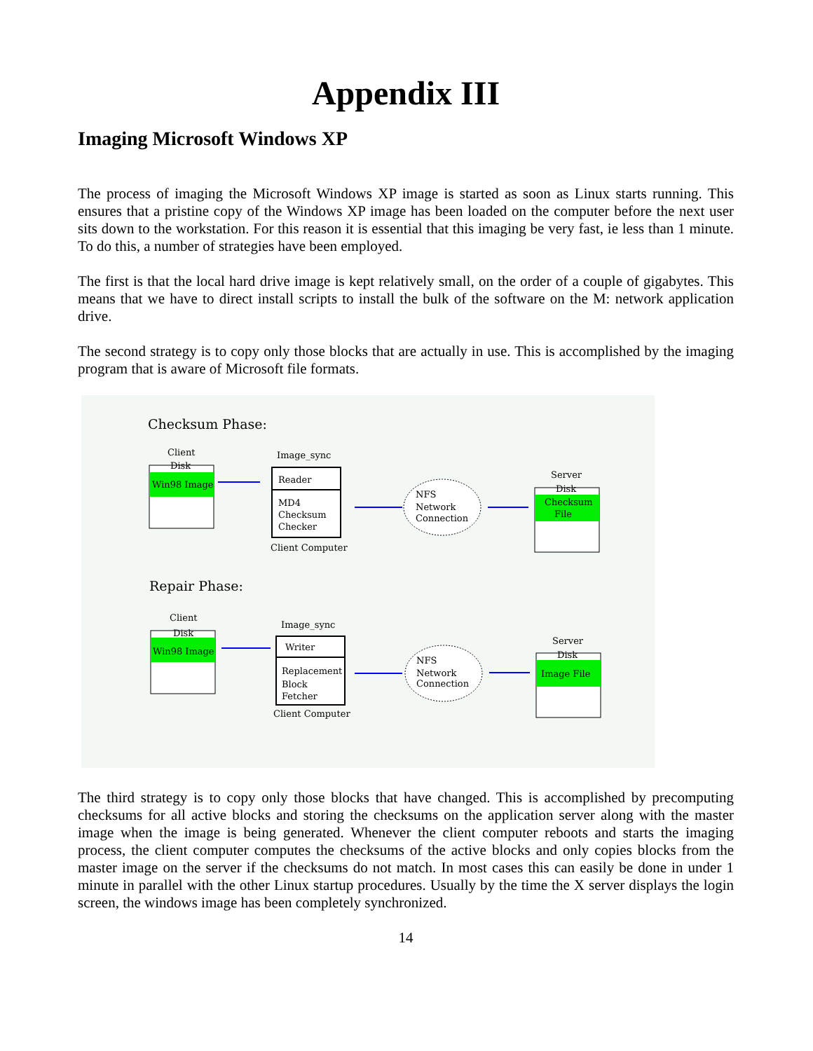Appendix III
Imaging Microsoft Windows XP
The process of imaging the Microsoft Windows XP image is started as soon as Linux starts running. This ensures that a pristine copy of the Windows XP image has been loaded on the computer before the next user sits down to the workstation. For this reason it is essential that this imaging be very fast, ie less than 1 minute. To do this, a number of strategies have been employed.
The first is that the local hard drive image is kept relatively small, on the order of a couple of gigabytes. This means that we have to direct install scripts to install the bulk of the software on the M: network application drive.
The second strategy is to copy only those blocks that are actually in use. This is accomplished by the imaging program that is aware of Microsoft file formats.
Checksum Phase:
Client
Disk
Win98 Image
Image_sync
Reader
MD4
Checksum
Checker
Client Computer
NFS
Network
Connection
Server
Disk
Checksum
File
Repair Phase:
Client
Disk
Win98 Image
Image_sync
Writer
Replacement
Block
Fetcher
Client Computer
NFS
Network
Connection
Server
Disk
Image File
The third strategy is to copy only those blocks that have changed. This is accomplished by precomputing checksums for all active blocks and storing the checksums on the application server along with the master image when the image is being generated. Whenever the client computer reboots and starts the imaging process, the client computer computes the checksums of the active blocks and only copies blocks from the master image on the server if the checksums do not match. In most cases this can easily be done in under 1 minute in parallel with the other Linux startup procedures. Usually by the time the X server displays the login screen, the windows image has been completely synchronized.
14